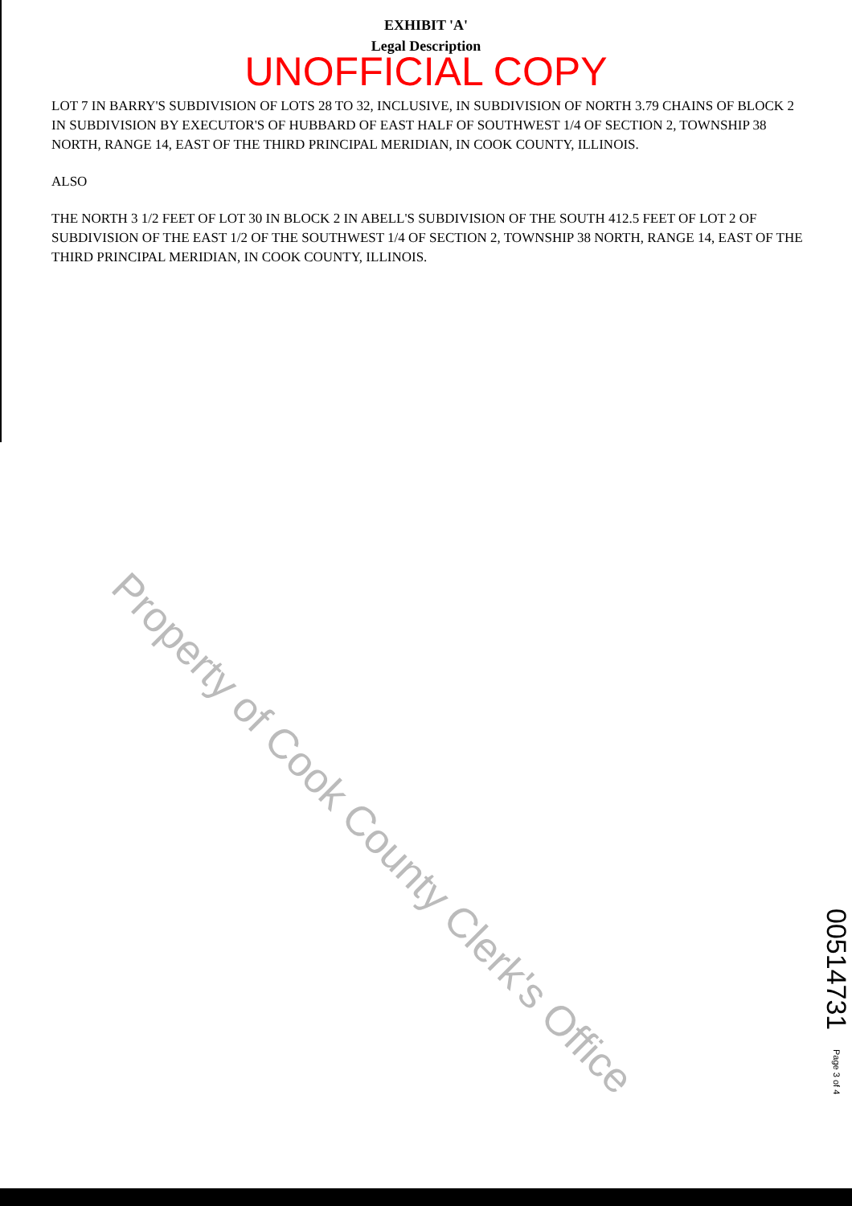EXHIBIT 'A'
Legal Description
UNOFFICIAL COPY
LOT 7 IN BARRY'S SUBDIVISION OF LOTS 28 TO 32, INCLUSIVE, IN SUBDIVISION OF NORTH 3.79 CHAINS OF BLOCK 2 IN SUBDIVISION BY EXECUTOR'S OF HUBBARD OF EAST HALF OF SOUTHWEST 1/4 OF SECTION 2, TOWNSHIP 38 NORTH, RANGE 14, EAST OF THE THIRD PRINCIPAL MERIDIAN, IN COOK COUNTY, ILLINOIS.
ALSO
THE NORTH 3 1/2 FEET OF LOT 30 IN BLOCK 2 IN ABELL'S SUBDIVISION OF THE SOUTH 412.5 FEET OF LOT 2 OF SUBDIVISION OF THE EAST 1/2 OF THE SOUTHWEST 1/4 OF SECTION 2, TOWNSHIP 38 NORTH, RANGE 14, EAST OF THE THIRD PRINCIPAL MERIDIAN, IN COOK COUNTY, ILLINOIS.
Property of Cook County Clerk's Office
00514731 Page 3 of 4